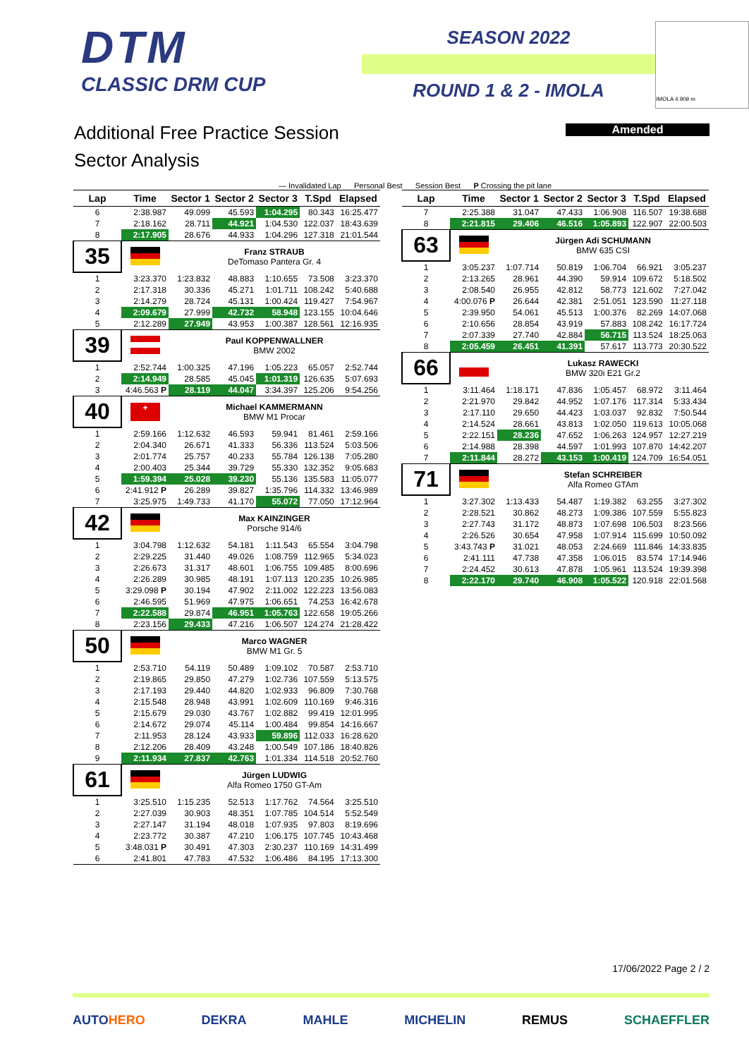DTM
CLASSIC DRM CUP
SEASON 2022
ROUND 1 & 2 - IMOLA
IMOLA 4.909 m
Additional Free Practice Session
Sector Analysis
Amended
— Invalidated Lap Personal Best Session Best P Crossing the pit lane
| Lap | Time | Sector 1 | Sector 2 | Sector 3 | T.Spd | Elapsed |
| --- | --- | --- | --- | --- | --- | --- |
| 6 | 2:38.987 | 49.099 | 45.593 | 1:04.295 | 80.343 | 16:25.477 |
| 7 | 2:18.162 | 28.711 | 44.921 | 1:04.530 | 122.037 | 18:43.639 |
| 8 | 2:17.905 | 28.676 | 44.933 | 1:04.296 | 127.318 | 21:01.544 |
| 35 | | Franz STRAUB DeTomaso Pantera Gr. 4 | | | | |
| 1 | 3:23.370 | 1:23.832 | 48.883 | 1:10.655 | 73.508 | 3:23.370 |
| 2 | 2:17.318 | 30.336 | 45.271 | 1:01.711 | 108.242 | 5:40.688 |
| 3 | 2:14.279 | 28.724 | 45.131 | 1:00.424 | 119.427 | 7:54.967 |
| 4 | 2:09.679 | 27.999 | 42.732 | 58.948 | 123.155 | 10:04.646 |
| 5 | 2:12.289 | 27.949 | 43.953 | 1:00.387 | 128.561 | 12:16.935 |
| 39 | | Paul KOPPENWALLNER BMW 2002 | | | | |
| 1 | 2:52.744 | 1:00.325 | 47.196 | 1:05.223 | 65.057 | 2:52.744 |
| 2 | 2:14.949 | 28.585 | 45.045 | 1:01.319 | 126.635 | 5:07.693 |
| 3 | 4:46.563 P | 28.119 | 44.047 | 3:34.397 | 125.206 | 9:54.256 |
| 40 | + | Michael KAMMERMANN BMW M1 Procar | | | | |
| 1 | 2:59.166 | 1:12.632 | 46.593 | 59.941 | 81.461 | 2:59.166 |
| 2 | 2:04.340 | 26.671 | 41.333 | 56.336 | 113.524 | 5:03.506 |
| 3 | 2:01.774 | 25.757 | 40.233 | 55.784 | 126.138 | 7:05.280 |
| 4 | 2:00.403 | 25.344 | 39.729 | 55.330 | 132.352 | 9:05.683 |
| 5 | 1:59.394 | 25.028 | 39.230 | 55.136 | 135.583 | 11:05.077 |
| 6 | 2:41.912 P | 26.289 | 39.827 | 1:35.796 | 114.332 | 13:46.989 |
| 7 | 3:25.975 | 1:49.733 | 41.170 | 55.072 | 77.050 | 17:12.964 |
| 42 | | Max KAINZINGER Porsche 914/6 | | | | |
| 1 | 3:04.798 | 1:12.632 | 54.181 | 1:11.543 | 65.554 | 3:04.798 |
| 2 | 2:29.225 | 31.440 | 49.026 | 1:08.759 | 112.965 | 5:34.023 |
| 3 | 2:26.673 | 31.317 | 48.601 | 1:06.755 | 109.485 | 8:00.696 |
| 4 | 2:26.289 | 30.985 | 48.191 | 1:07.113 | 120.235 | 10:26.985 |
| 5 | 3:29.098 P | 30.194 | 47.902 | 2:11.002 | 122.223 | 13:56.083 |
| 6 | 2:46.595 | 51.969 | 47.975 | 1:06.651 | 74.253 | 16:42.678 |
| 7 | 2:22.588 | 29.874 | 46.951 | 1:05.763 | 122.658 | 19:05.266 |
| 8 | 2:23.156 | 29.433 | 47.216 | 1:06.507 | 124.274 | 21:28.422 |
| 50 | | Marco WAGNER BMW M1 Gr. 5 | | | | |
| 1 | 2:53.710 | 54.119 | 50.489 | 1:09.102 | 70.587 | 2:53.710 |
| 2 | 2:19.865 | 29.850 | 47.279 | 1:02.736 | 107.559 | 5:13.575 |
| 3 | 2:17.193 | 29.440 | 44.820 | 1:02.933 | 96.809 | 7:30.768 |
| 4 | 2:15.548 | 28.948 | 43.991 | 1:02.609 | 110.169 | 9:46.316 |
| 5 | 2:15.679 | 29.030 | 43.767 | 1:02.882 | 99.419 | 12:01.995 |
| 6 | 2:14.672 | 29.074 | 45.114 | 1:00.484 | 99.854 | 14:16.667 |
| 7 | 2:11.953 | 28.124 | 43.933 | 59.896 | 112.033 | 16:28.620 |
| 8 | 2:12.206 | 28.409 | 43.248 | 1:00.549 | 107.186 | 18:40.826 |
| 9 | 2:11.934 | 27.837 | 42.763 | 1:01.334 | 114.518 | 20:52.760 |
| 61 | | Jürgen LUDWIG Alfa Romeo 1750 GT-Am | | | | |
| 1 | 3:25.510 | 1:15.235 | 52.513 | 1:17.762 | 74.564 | 3:25.510 |
| 2 | 2:27.039 | 30.903 | 48.351 | 1:07.785 | 104.514 | 5:52.549 |
| 3 | 2:27.147 | 31.194 | 48.018 | 1:07.935 | 97.803 | 8:19.696 |
| 4 | 2:23.772 | 30.387 | 47.210 | 1:06.175 | 107.745 | 10:43.468 |
| 5 | 3:48.031 P | 30.491 | 47.303 | 2:30.237 | 110.169 | 14:31.499 |
| 6 | 2:41.801 | 47.783 | 47.532 | 1:06.486 | 84.195 | 17:13.300 |
| Lap | Time | Sector 1 | Sector 2 | Sector 3 | T.Spd | Elapsed |
| --- | --- | --- | --- | --- | --- | --- |
| 7 | 2:25.388 | 31.047 | 47.433 | 1:06.908 | 116.507 | 19:38.688 |
| 8 | 2:21.815 | 29.406 | 46.516 | 1:05.893 | 122.907 | 22:00.503 |
| 63 | | Jürgen Adi SCHUMANN BMW 635 CSI | | | | |
| 1 | 3:05.237 | 1:07.714 | 50.819 | 1:06.704 | 66.921 | 3:05.237 |
| 2 | 2:13.265 | 28.961 | 44.390 | 59.914 | 109.672 | 5:18.502 |
| 3 | 2:08.540 | 26.955 | 42.812 | 58.773 | 121.602 | 7:27.042 |
| 4 | 4:00.076 P | 26.644 | 42.381 | 2:51.051 | 123.590 | 11:27.118 |
| 5 | 2:39.950 | 54.061 | 45.513 | 1:00.376 | 82.269 | 14:07.068 |
| 6 | 2:10.656 | 28.854 | 43.919 | 57.883 | 108.242 | 16:17.724 |
| 7 | 2:07.339 | 27.740 | 42.884 | 56.715 | 113.524 | 18:25.063 |
| 8 | 2:05.459 | 26.451 | 41.391 | 57.617 | 113.773 | 20:30.522 |
| 66 | | Lukasz RAWECKI BMW 320i E21 Gr.2 | | | | |
| 1 | 3:11.464 | 1:18.171 | 47.836 | 1:05.457 | 68.972 | 3:11.464 |
| 2 | 2:21.970 | 29.842 | 44.952 | 1:07.176 | 117.314 | 5:33.434 |
| 3 | 2:17.110 | 29.650 | 44.423 | 1:03.037 | 92.832 | 7:50.544 |
| 4 | 2:14.524 | 28.661 | 43.813 | 1:02.050 | 119.613 | 10:05.068 |
| 5 | 2:22.151 | 28.236 | 47.652 | 1:06.263 | 124.957 | 12:27.219 |
| 6 | 2:14.988 | 28.398 | 44.597 | 1:01.993 | 107.870 | 14:42.207 |
| 7 | 2:11.844 | 28.272 | 43.153 | 1:00.419 | 124.709 | 16:54.051 |
| 71 | | Stefan SCHREIBER Alfa Romeo GTAm | | | | |
| 1 | 3:27.302 | 1:13.433 | 54.487 | 1:19.382 | 63.255 | 3:27.302 |
| 2 | 2:28.521 | 30.862 | 48.273 | 1:09.386 | 107.559 | 5:55.823 |
| 3 | 2:27.743 | 31.172 | 48.873 | 1:07.698 | 106.503 | 8:23.566 |
| 4 | 2:26.526 | 30.654 | 47.958 | 1:07.914 | 115.699 | 10:50.092 |
| 5 | 3:43.743 P | 31.021 | 48.053 | 2:24.669 | 111.846 | 14:33.835 |
| 6 | 2:41.111 | 47.738 | 47.358 | 1:06.015 | 83.574 | 17:14.946 |
| 7 | 2:24.452 | 30.613 | 47.878 | 1:05.961 | 113.524 | 19:39.398 |
| 8 | 2:22.170 | 29.740 | 46.908 | 1:05.522 | 120.918 | 22:01.568 |
17/06/2022 Page 2 / 2
AUTOHERO DEKRA MAHLE MICHELIN REMUS SCHAEFFLER